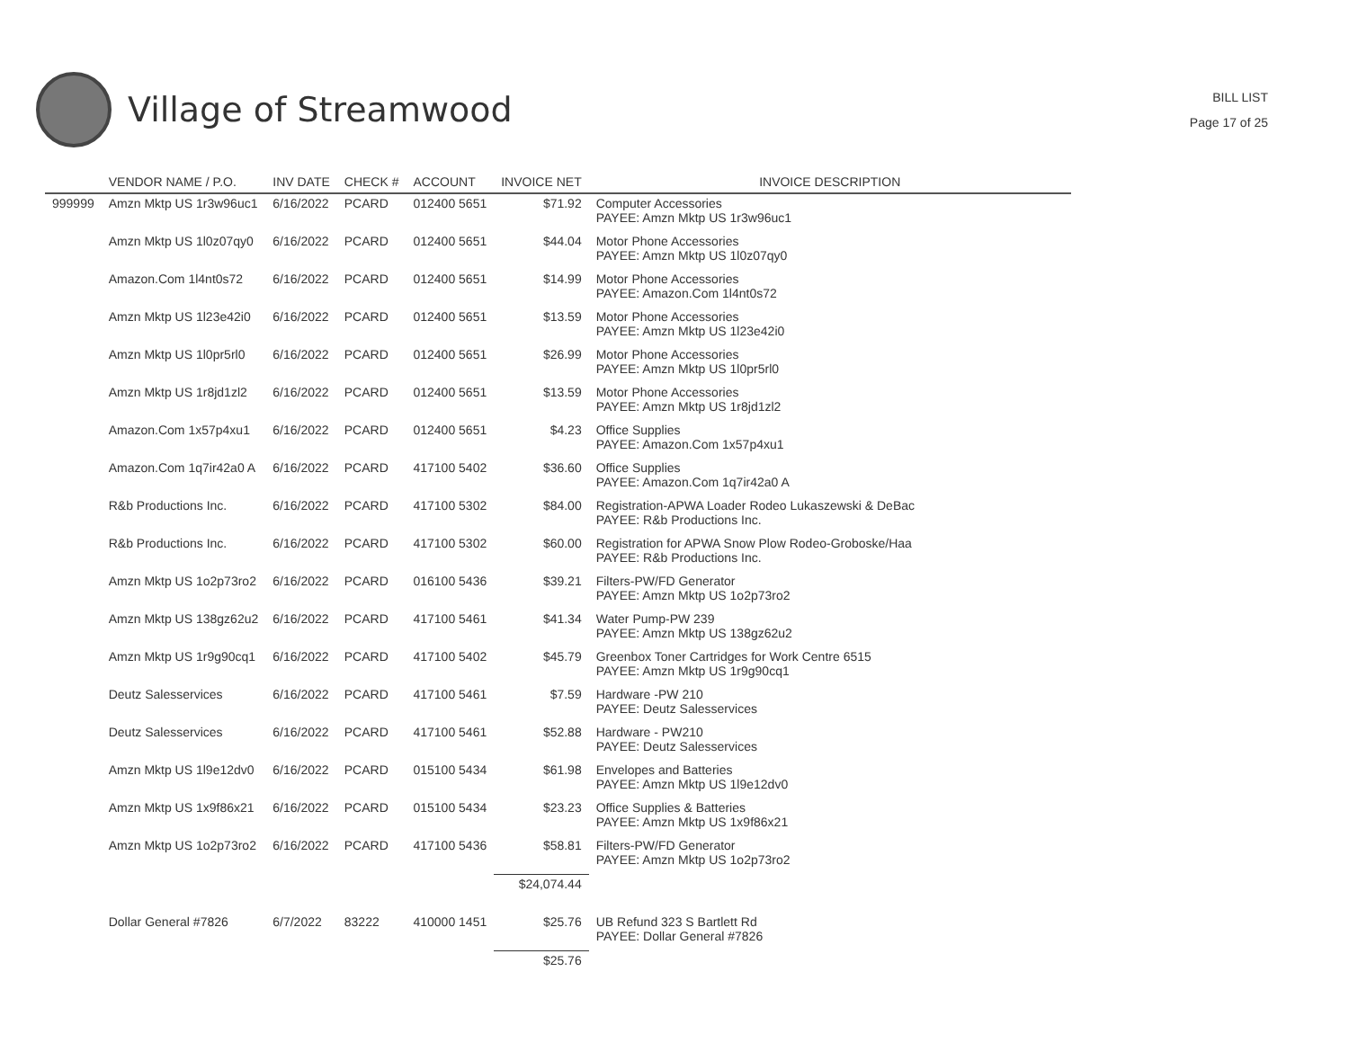Village of Streamwood
BILL LIST
Page 17 of 25
| | VENDOR NAME / P.O. | INV DATE | CHECK # | ACCOUNT | INVOICE NET | INVOICE DESCRIPTION |
| --- | --- | --- | --- | --- | --- | --- |
| 999999 | Amzn Mktp US 1r3w96uc1 | 6/16/2022 | PCARD | 012400 5651 | $71.92 | Computer Accessories PAYEE: Amzn Mktp US 1r3w96uc1 |
| | Amzn Mktp US 1l0z07qy0 | 6/16/2022 | PCARD | 012400 5651 | $44.04 | Motor Phone Accessories PAYEE: Amzn Mktp US 1l0z07qy0 |
| | Amazon.Com 1l4nt0s72 | 6/16/2022 | PCARD | 012400 5651 | $14.99 | Motor Phone Accessories PAYEE: Amazon.Com 1l4nt0s72 |
| | Amzn Mktp US 1l23e42i0 | 6/16/2022 | PCARD | 012400 5651 | $13.59 | Motor Phone Accessories PAYEE: Amzn Mktp US 1l23e42i0 |
| | Amzn Mktp US 1l0pr5rl0 | 6/16/2022 | PCARD | 012400 5651 | $26.99 | Motor Phone Accessories PAYEE: Amzn Mktp US 1l0pr5rl0 |
| | Amzn Mktp US 1r8jd1zl2 | 6/16/2022 | PCARD | 012400 5651 | $13.59 | Motor Phone Accessories PAYEE: Amzn Mktp US 1r8jd1zl2 |
| | Amazon.Com 1x57p4xu1 | 6/16/2022 | PCARD | 012400 5651 | $4.23 | Office Supplies PAYEE: Amazon.Com 1x57p4xu1 |
| | Amazon.Com 1q7ir42a0 A | 6/16/2022 | PCARD | 417100 5402 | $36.60 | Office Supplies PAYEE: Amazon.Com 1q7ir42a0 A |
| | R&b Productions Inc. | 6/16/2022 | PCARD | 417100 5302 | $84.00 | Registration-APWA Loader Rodeo Lukaszewski & DeBac PAYEE: R&b Productions Inc. |
| | R&b Productions Inc. | 6/16/2022 | PCARD | 417100 5302 | $60.00 | Registration for APWA Snow Plow Rodeo-Groboske/Haa PAYEE: R&b Productions Inc. |
| | Amzn Mktp US 1o2p73ro2 | 6/16/2022 | PCARD | 016100 5436 | $39.21 | Filters-PW/FD Generator PAYEE: Amzn Mktp US 1o2p73ro2 |
| | Amzn Mktp US 138gz62u2 | 6/16/2022 | PCARD | 417100 5461 | $41.34 | Water Pump-PW 239 PAYEE: Amzn Mktp US 138gz62u2 |
| | Amzn Mktp US 1r9g90cq1 | 6/16/2022 | PCARD | 417100 5402 | $45.79 | Greenbox Toner Cartridges for Work Centre 6515 PAYEE: Amzn Mktp US 1r9g90cq1 |
| | Deutz Salesservices | 6/16/2022 | PCARD | 417100 5461 | $7.59 | Hardware -PW 210 PAYEE: Deutz Salesservices |
| | Deutz Salesservices | 6/16/2022 | PCARD | 417100 5461 | $52.88 | Hardware - PW210 PAYEE: Deutz Salesservices |
| | Amzn Mktp US 1l9e12dv0 | 6/16/2022 | PCARD | 015100 5434 | $61.98 | Envelopes and Batteries PAYEE: Amzn Mktp US 1l9e12dv0 |
| | Amzn Mktp US 1x9f86x21 | 6/16/2022 | PCARD | 015100 5434 | $23.23 | Office Supplies & Batteries PAYEE: Amzn Mktp US 1x9f86x21 |
| | Amzn Mktp US 1o2p73ro2 | 6/16/2022 | PCARD | 417100 5436 | $58.81 | Filters-PW/FD Generator PAYEE: Amzn Mktp US 1o2p73ro2 |
| | | | | | $24,074.44 | |
| | Dollar General #7826 | 6/7/2022 | 83222 | 410000 1451 | $25.76 | UB Refund 323 S Bartlett Rd PAYEE: Dollar General #7826 |
| | | | | | $25.76 | |